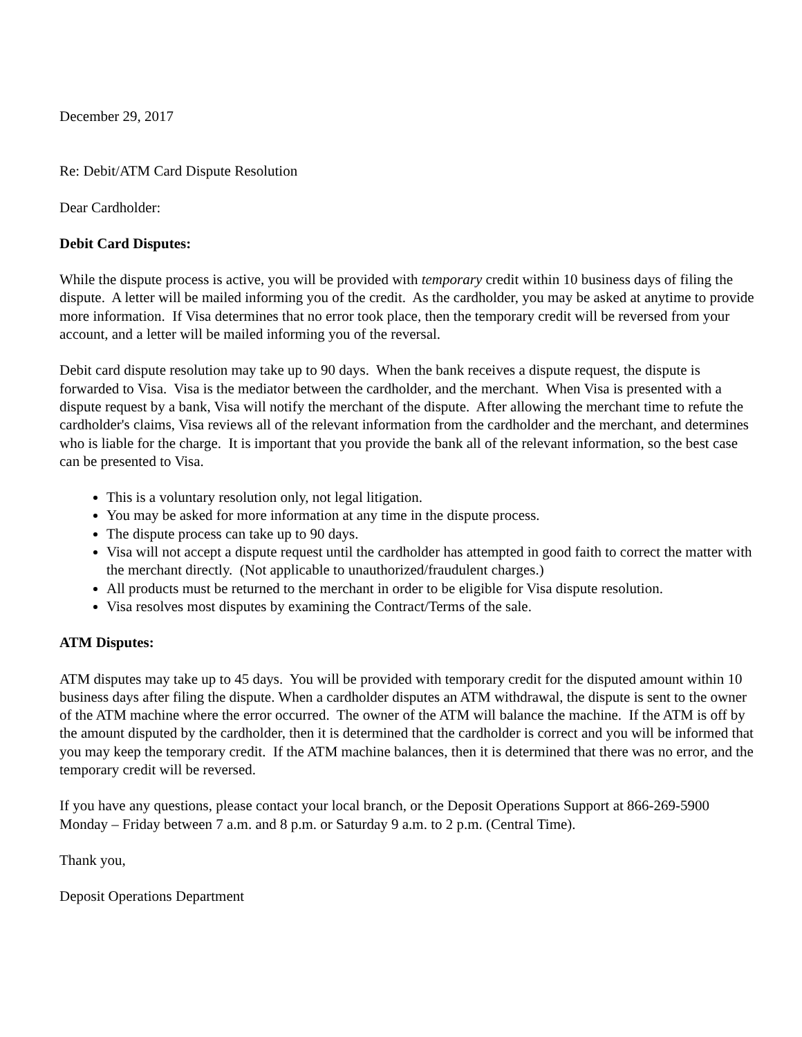December 29, 2017
Re: Debit/ATM Card Dispute Resolution
Dear Cardholder:
Debit Card Disputes:
While the dispute process is active, you will be provided with temporary credit within 10 business days of filing the dispute. A letter will be mailed informing you of the credit. As the cardholder, you may be asked at anytime to provide more information. If Visa determines that no error took place, then the temporary credit will be reversed from your account, and a letter will be mailed informing you of the reversal.
Debit card dispute resolution may take up to 90 days. When the bank receives a dispute request, the dispute is forwarded to Visa. Visa is the mediator between the cardholder, and the merchant. When Visa is presented with a dispute request by a bank, Visa will notify the merchant of the dispute. After allowing the merchant time to refute the cardholder's claims, Visa reviews all of the relevant information from the cardholder and the merchant, and determines who is liable for the charge. It is important that you provide the bank all of the relevant information, so the best case can be presented to Visa.
This is a voluntary resolution only, not legal litigation.
You may be asked for more information at any time in the dispute process.
The dispute process can take up to 90 days.
Visa will not accept a dispute request until the cardholder has attempted in good faith to correct the matter with the merchant directly. (Not applicable to unauthorized/fraudulent charges.)
All products must be returned to the merchant in order to be eligible for Visa dispute resolution.
Visa resolves most disputes by examining the Contract/Terms of the sale.
ATM Disputes:
ATM disputes may take up to 45 days. You will be provided with temporary credit for the disputed amount within 10 business days after filing the dispute. When a cardholder disputes an ATM withdrawal, the dispute is sent to the owner of the ATM machine where the error occurred. The owner of the ATM will balance the machine. If the ATM is off by the amount disputed by the cardholder, then it is determined that the cardholder is correct and you will be informed that you may keep the temporary credit. If the ATM machine balances, then it is determined that there was no error, and the temporary credit will be reversed.
If you have any questions, please contact your local branch, or the Deposit Operations Support at 866-269-5900 Monday – Friday between 7 a.m. and 8 p.m. or Saturday 9 a.m. to 2 p.m. (Central Time).
Thank you,
Deposit Operations Department